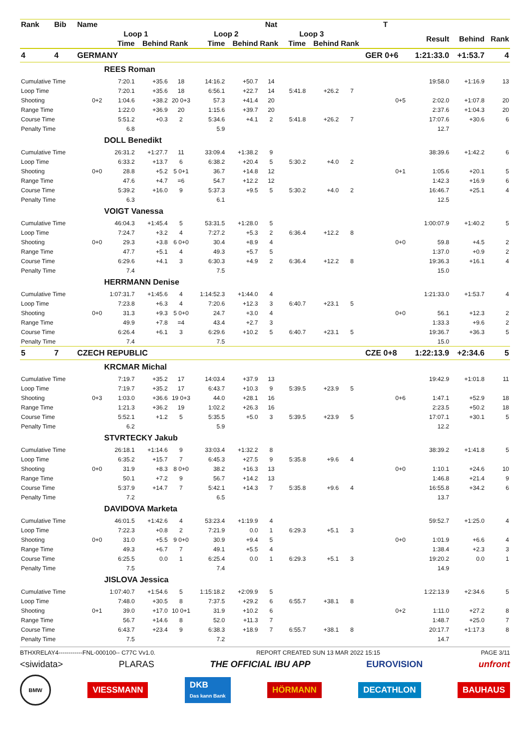| Rank | Bib | Name | | | | | | Nat | | | | T | | | |
| --- | --- | --- | --- | --- | --- | --- | --- | --- | --- | --- | --- | --- | --- | --- | --- |
| | | | Loop 1 | | | Loop 2 | | | Loop 3 | | | | Result | Behind | Rank |
| | | | Time | Behind | Rank | Time | Behind | Rank | Time | Behind | Rank | | | | |
| 4 | 4 | GERMANY | | | | | | | | | | GER 0+6 | 1:21:33.0 | +1:53.7 | 4 |
| | | | REES Roman | | | | | | | | | | | | |
| Cumulative Time | | | 7:20.1 | +35.6 | 18 | 14:16.2 | +50.7 | 14 | | | | | 19:58.0 | +1:16.9 | 13 |
| Loop Time | | | 7:20.1 | +35.6 | 18 | 6:56.1 | +22.7 | 14 | 5:41.8 | +26.2 | 7 | | | | |
| Shooting | | 0+2 | 1:04.6 | +38.2 | 20 0+3 | 57.3 | +41.4 | 20 | | | | 0+5 | 2:02.0 | +1:07.8 | 20 |
| Range Time | | | 1:22.0 | +36.9 | 20 | 1:15.6 | +39.7 | 20 | | | | | 2:37.6 | +1:04.3 | 20 |
| Course Time | | | 5:51.2 | +0.3 | 2 | 5:34.6 | +4.1 | 2 | 5:41.8 | +26.2 | 7 | | 17:07.6 | +30.6 | 6 |
| Penalty Time | | | 6.8 | | | 5.9 | | | | | | | 12.7 | | |
| | | | DOLL Benedikt | | | | | | | | | | | | |
| Cumulative Time | | | 26:31.2 | +1:27.7 | 11 | 33:09.4 | +1:38.2 | 9 | | | | | 38:39.6 | +1:42.2 | 6 |
| Loop Time | | | 6:33.2 | +13.7 | 6 | 6:38.2 | +20.4 | 5 | 5:30.2 | +4.0 | 2 | | | | |
| Shooting | | 0+0 | 28.8 | +5.2 | 5 0+1 | 36.7 | +14.8 | 12 | | | | 0+1 | 1:05.6 | +20.1 | 5 |
| Range Time | | | 47.6 | +4.7 | =6 | 54.7 | +12.2 | 12 | | | | | 1:42.3 | +16.9 | 6 |
| Course Time | | | 5:39.2 | +16.0 | 9 | 5:37.3 | +9.5 | 5 | 5:30.2 | +4.0 | 2 | | 16:46.7 | +25.1 | 4 |
| Penalty Time | | | 6.3 | | | 6.1 | | | | | | | 12.5 | | |
| | | | VOIGT Vanessa | | | | | | | | | | | | |
| Cumulative Time | | | 46:04.3 | +1:45.4 | 5 | 53:31.5 | +1:28.0 | 5 | | | | | 1:00:07.9 | +1:40.2 | 5 |
| Loop Time | | | 7:24.7 | +3.2 | 4 | 7:27.2 | +5.3 | 2 | 6:36.4 | +12.2 | 8 | | | | |
| Shooting | | 0+0 | 29.3 | +3.8 | 6 0+0 | 30.4 | +8.9 | 4 | | | | 0+0 | 59.8 | +4.5 | 2 |
| Range Time | | | 47.7 | +5.1 | 4 | 49.3 | +5.7 | 5 | | | | | 1:37.0 | +0.9 | 2 |
| Course Time | | | 6:29.6 | +4.1 | 3 | 6:30.3 | +4.9 | 2 | 6:36.4 | +12.2 | 8 | | 19:36.3 | +16.1 | 4 |
| Penalty Time | | | 7.4 | | | 7.5 | | | | | | | 15.0 | | |
| | | | HERRMANN Denise | | | | | | | | | | | | |
| Cumulative Time | | | 1:07:31.7 | +1:45.6 | 4 | 1:14:52.3 | +1:44.0 | 4 | | | | | 1:21:33.0 | +1:53.7 | 4 |
| Loop Time | | | 7:23.8 | +6.3 | 4 | 7:20.6 | +12.3 | 3 | 6:40.7 | +23.1 | 5 | | | | |
| Shooting | | 0+0 | 31.3 | +9.3 | 5 0+0 | 24.7 | +3.0 | 4 | | | | 0+0 | 56.1 | +12.3 | 2 |
| Range Time | | | 49.9 | +7.8 | =4 | 43.4 | +2.7 | 3 | | | | | 1:33.3 | +9.6 | 2 |
| Course Time | | | 6:26.4 | +6.1 | 3 | 6:29.6 | +10.2 | 5 | 6:40.7 | +23.1 | 5 | | 19:36.7 | +36.3 | 5 |
| Penalty Time | | | 7.4 | | | 7.5 | | | | | | | 15.0 | | |
| 5 | 7 | CZECH REPUBLIC | | | | | | | | | | CZE 0+8 | 1:22:13.9 | +2:34.6 | 5 |
| | | | KRCMAR Michal | | | | | | | | | | | | |
| Cumulative Time | | | 7:19.7 | +35.2 | 17 | 14:03.4 | +37.9 | 13 | | | | | 19:42.9 | +1:01.8 | 11 |
| Loop Time | | | 7:19.7 | +35.2 | 17 | 6:43.7 | +10.3 | 9 | 5:39.5 | +23.9 | 5 | | | | |
| Shooting | | 0+3 | 1:03.0 | +36.6 | 19 0+3 | 44.0 | +28.1 | 16 | | | | 0+6 | 1:47.1 | +52.9 | 18 |
| Range Time | | | 1:21.3 | +36.2 | 19 | 1:02.2 | +26.3 | 16 | | | | | 2:23.5 | +50.2 | 18 |
| Course Time | | | 5:52.1 | +1.2 | 5 | 5:35.5 | +5.0 | 3 | 5:39.5 | +23.9 | 5 | | 17:07.1 | +30.1 | 5 |
| Penalty Time | | | 6.2 | | | 5.9 | | | | | | | 12.2 | | |
| | | | STVRTECKY Jakub | | | | | | | | | | | | |
| Cumulative Time | | | 26:18.1 | +1:14.6 | 9 | 33:03.4 | +1:32.2 | 8 | | | | | 38:39.2 | +1:41.8 | 5 |
| Loop Time | | | 6:35.2 | +15.7 | 7 | 6:45.3 | +27.5 | 9 | 5:35.8 | +9.6 | 4 | | | | |
| Shooting | | 0+0 | 31.9 | +8.3 | 8 0+0 | 38.2 | +16.3 | 13 | | | | 0+0 | 1:10.1 | +24.6 | 10 |
| Range Time | | | 50.1 | +7.2 | 9 | 56.7 | +14.2 | 13 | | | | | 1:46.8 | +21.4 | 9 |
| Course Time | | | 5:37.9 | +14.7 | 7 | 5:42.1 | +14.3 | 7 | 5:35.8 | +9.6 | 4 | | 16:55.8 | +34.2 | 6 |
| Penalty Time | | | 7.2 | | | 6.5 | | | | | | | 13.7 | | |
| | | | DAVIDOVA Marketa | | | | | | | | | | | | |
| Cumulative Time | | | 46:01.5 | +1:42.6 | 4 | 53:23.4 | +1:19.9 | 4 | | | | | 59:52.7 | +1:25.0 | 4 |
| Loop Time | | | 7:22.3 | +0.8 | 2 | 7:21.9 | 0.0 | 1 | 6:29.3 | +5.1 | 3 | | | | |
| Shooting | | 0+0 | 31.0 | +5.5 | 9 0+0 | 30.9 | +9.4 | 5 | | | | 0+0 | 1:01.9 | +6.6 | 4 |
| Range Time | | | 49.3 | +6.7 | 7 | 49.1 | +5.5 | 4 | | | | | 1:38.4 | +2.3 | 3 |
| Course Time | | | 6:25.5 | 0.0 | 1 | 6:25.4 | 0.0 | 1 | 6:29.3 | +5.1 | 3 | | 19:20.2 | 0.0 | 1 |
| Penalty Time | | | 7.5 | | | 7.4 | | | | | | | 14.9 | | |
| | | | JISLOVA Jessica | | | | | | | | | | | | |
| Cumulative Time | | | 1:07:40.7 | +1:54.6 | 5 | 1:15:18.2 | +2:09.9 | 5 | | | | | 1:22:13.9 | +2:34.6 | 5 |
| Loop Time | | | 7:48.0 | +30.5 | 8 | 7:37.5 | +29.2 | 6 | 6:55.7 | +38.1 | 8 | | | | |
| Shooting | | 0+1 | 39.0 | +17.0 | 10 0+1 | 31.9 | +10.2 | 6 | | | | 0+2 | 1:11.0 | +27.2 | 8 |
| Range Time | | | 56.7 | +14.6 | 8 | 52.0 | +11.3 | 7 | | | | | 1:48.7 | +25.0 | 7 |
| Course Time | | | 6:43.7 | +23.4 | 9 | 6:38.3 | +18.9 | 7 | 6:55.7 | +38.1 | 8 | | 20:17.7 | +1:17.3 | 8 |
| Penalty Time | | | 7.5 | | | 7.2 | | | | | | | 14.7 | | |
BTHXRELAY4------------FNL-000100-- C77C Vv1.0. REPORT CREATED SUN 13 MAR 2022 15:15 PAGE 3/11
<siwidata> PLARAS THE OFFICIAL IBU APP EUROVISION unfront
BMW VIESSMANN DKB
Das kann Bank HÖRMANN DECATHLON BAUHAUS